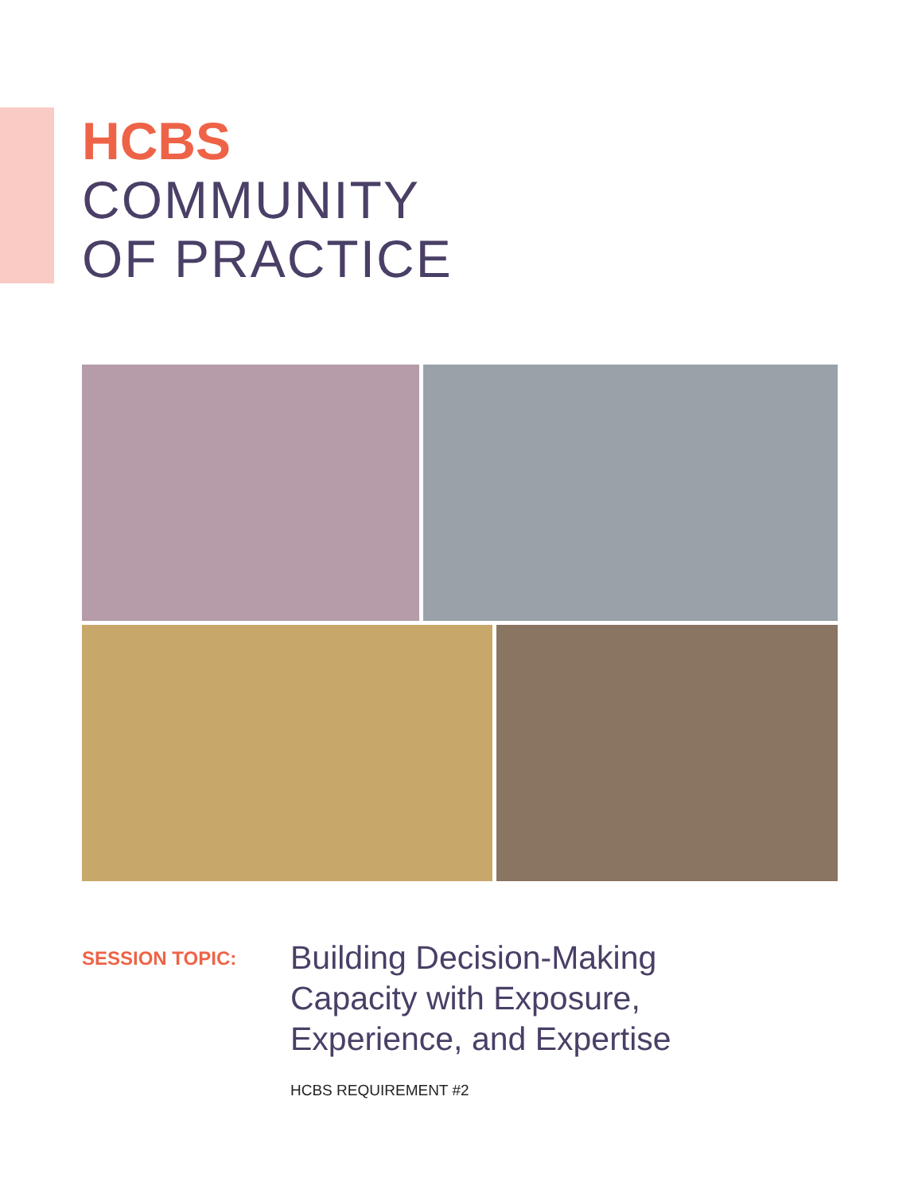HCBS
COMMUNITY
OF PRACTICE
SESSION TOPIC:
Building Decision-Making
Capacity with Exposure,
Experience, and Expertise
HCBS REQUIREMENT #2